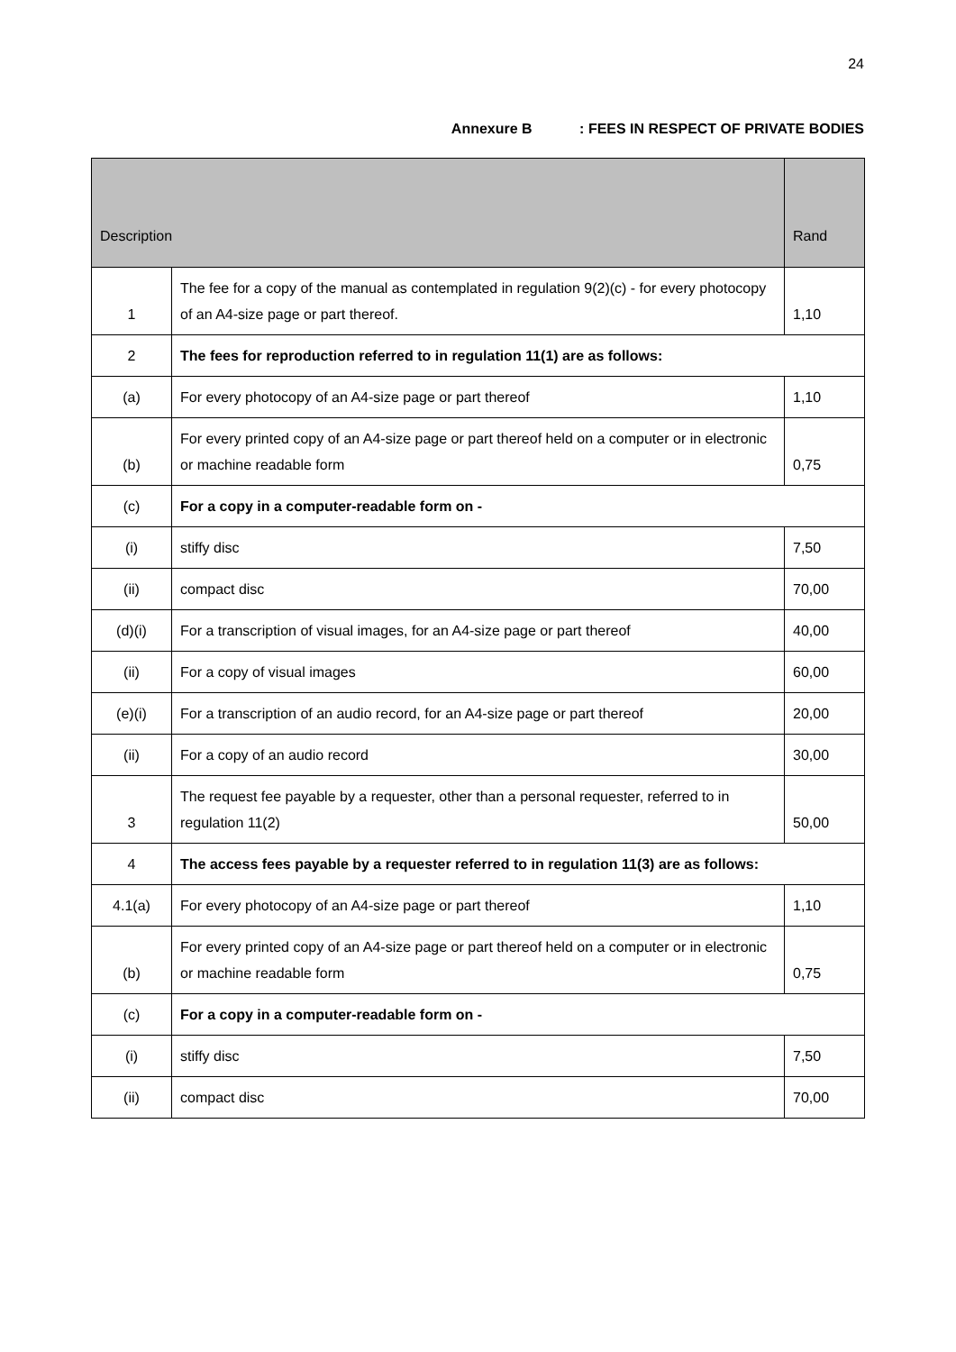24
Annexure B : FEES IN RESPECT OF PRIVATE BODIES
| Description | | Rand |
| --- | --- | --- |
| 1 | The fee for a copy of the manual as contemplated in regulation 9(2)(c) - for every photocopy of an A4-size page or part thereof. | 1,10 |
| 2 | The fees for reproduction referred to in regulation 11(1) are as follows: | |
| (a) | For every photocopy of an A4-size page or part thereof | 1,10 |
| (b) | For every printed copy of an A4-size page or part thereof held on a computer or in electronic or machine readable form | 0,75 |
| (c) | For a copy in a computer-readable form on - | |
| (i) | stiffy disc | 7,50 |
| (ii) | compact disc | 70,00 |
| (d)(i) | For a transcription of visual images, for an A4-size page or part thereof | 40,00 |
| (ii) | For a copy of visual images | 60,00 |
| (e)(i) | For a transcription of an audio record, for an A4-size page or part thereof | 20,00 |
| (ii) | For a copy of an audio record | 30,00 |
| 3 | The request fee payable by a requester, other than a personal requester, referred to in regulation 11(2) | 50,00 |
| 4 | The access fees payable by a requester referred to in regulation 11(3) are as follows: | |
| 4.1(a) | For every photocopy of an A4-size page or part thereof | 1,10 |
| (b) | For every printed copy of an A4-size page or part thereof held on a computer or in electronic or machine readable form | 0,75 |
| (c) | For a copy in a computer-readable form on - | |
| (i) | stiffy disc | 7,50 |
| (ii) | compact disc | 70,00 |